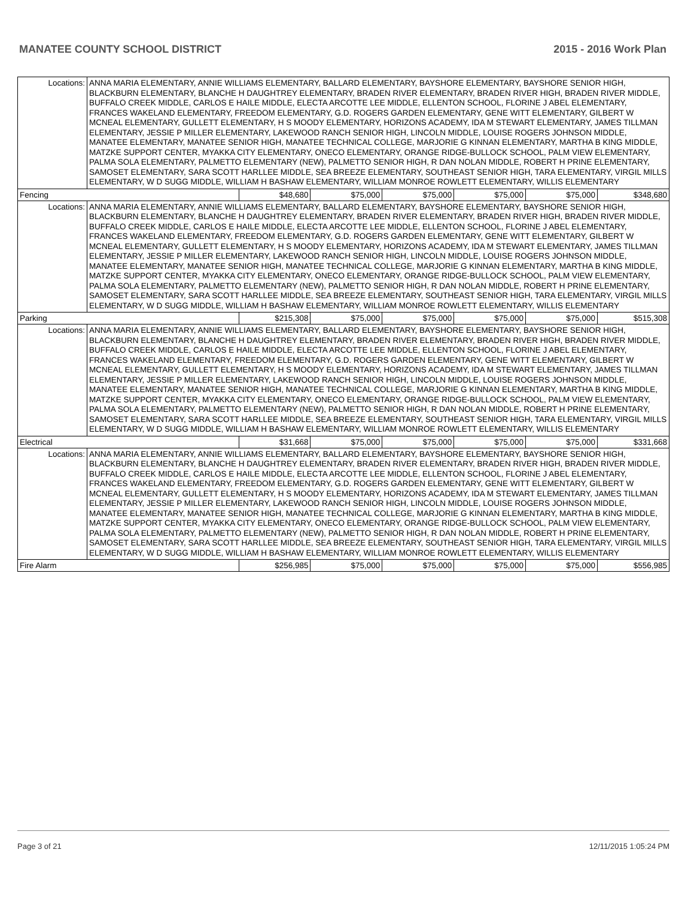MANATEE COUNTY SCHOOL DISTRICT 2015 - 2016 Work Plan
| Locations: | ANNA MARIA ELEMENTARY, ANNIE WILLIAMS ELEMENTARY, BALLARD ELEMENTARY, BAYSHORE ELEMENTARY, BAYSHORE SENIOR HIGH, BLACKBURN ELEMENTARY, BLANCHE H DAUGHTREY ELEMENTARY, BRADEN RIVER ELEMENTARY, BRADEN RIVER HIGH, BRADEN RIVER MIDDLE, BUFFALO CREEK MIDDLE, CARLOS E HAILE MIDDLE, ELECTA ARCOTTE LEE MIDDLE, ELLENTON SCHOOL, FLORINE J ABEL ELEMENTARY, FRANCES WAKELAND ELEMENTARY, FREEDOM ELEMENTARY, G.D. ROGERS GARDEN ELEMENTARY, GENE WITT ELEMENTARY, GILBERT W MCNEAL ELEMENTARY, GULLETT ELEMENTARY, H S MOODY ELEMENTARY, HORIZONS ACADEMY, IDA M STEWART ELEMENTARY, JAMES TILLMAN ELEMENTARY, JESSIE P MILLER ELEMENTARY, LAKEWOOD RANCH SENIOR HIGH, LINCOLN MIDDLE, LOUISE ROGERS JOHNSON MIDDLE, MANATEE ELEMENTARY, MANATEE SENIOR HIGH, MANATEE TECHNICAL COLLEGE, MARJORIE G KINNAN ELEMENTARY, MARTHA B KING MIDDLE, MATZKE SUPPORT CENTER, MYAKKA CITY ELEMENTARY, ONECO ELEMENTARY, ORANGE RIDGE-BULLOCK SCHOOL, PALM VIEW ELEMENTARY, PALMA SOLA ELEMENTARY, PALMETTO ELEMENTARY (NEW), PALMETTO SENIOR HIGH, R DAN NOLAN MIDDLE, ROBERT H PRINE ELEMENTARY, SAMOSET ELEMENTARY, SARA SCOTT HARLLEE MIDDLE, SEA BREEZE ELEMENTARY, SOUTHEAST SENIOR HIGH, TARA ELEMENTARY, VIRGIL MILLS ELEMENTARY, W D SUGG MIDDLE, WILLIAM H BASHAW ELEMENTARY, WILLIAM MONROE ROWLETT ELEMENTARY, WILLIS ELEMENTARY | | | | | | |
| Fencing | | $48,680 | $75,000 | $75,000 | $75,000 | $75,000 | $348,680 |
| Locations: | ANNA MARIA ELEMENTARY, ANNIE WILLIAMS ELEMENTARY, BALLARD ELEMENTARY, BAYSHORE ELEMENTARY, BAYSHORE SENIOR HIGH, BLACKBURN ELEMENTARY, BLANCHE H DAUGHTREY ELEMENTARY, BRADEN RIVER ELEMENTARY, BRADEN RIVER HIGH, BRADEN RIVER MIDDLE, BUFFALO CREEK MIDDLE, CARLOS E HAILE MIDDLE, ELECTA ARCOTTE LEE MIDDLE, ELLENTON SCHOOL, FLORINE J ABEL ELEMENTARY, FRANCES WAKELAND ELEMENTARY, FREEDOM ELEMENTARY, G.D. ROGERS GARDEN ELEMENTARY, GENE WITT ELEMENTARY, GILBERT W MCNEAL ELEMENTARY, GULLETT ELEMENTARY, H S MOODY ELEMENTARY, HORIZONS ACADEMY, IDA M STEWART ELEMENTARY, JAMES TILLMAN ELEMENTARY, JESSIE P MILLER ELEMENTARY, LAKEWOOD RANCH SENIOR HIGH, LINCOLN MIDDLE, LOUISE ROGERS JOHNSON MIDDLE, MANATEE ELEMENTARY, MANATEE SENIOR HIGH, MANATEE TECHNICAL COLLEGE, MARJORIE G KINNAN ELEMENTARY, MARTHA B KING MIDDLE, MATZKE SUPPORT CENTER, MYAKKA CITY ELEMENTARY, ONECO ELEMENTARY, ORANGE RIDGE-BULLOCK SCHOOL, PALM VIEW ELEMENTARY, PALMA SOLA ELEMENTARY, PALMETTO ELEMENTARY (NEW), PALMETTO SENIOR HIGH, R DAN NOLAN MIDDLE, ROBERT H PRINE ELEMENTARY, SAMOSET ELEMENTARY, SARA SCOTT HARLLEE MIDDLE, SEA BREEZE ELEMENTARY, SOUTHEAST SENIOR HIGH, TARA ELEMENTARY, VIRGIL MILLS ELEMENTARY, W D SUGG MIDDLE, WILLIAM H BASHAW ELEMENTARY, WILLIAM MONROE ROWLETT ELEMENTARY, WILLIS ELEMENTARY | | | | | | |
| Parking | | $215,308 | $75,000 | $75,000 | $75,000 | $75,000 | $515,308 |
| Locations: | ANNA MARIA ELEMENTARY, ANNIE WILLIAMS ELEMENTARY, BALLARD ELEMENTARY, BAYSHORE ELEMENTARY, BAYSHORE SENIOR HIGH, BLACKBURN ELEMENTARY, BLANCHE H DAUGHTREY ELEMENTARY, BRADEN RIVER ELEMENTARY, BRADEN RIVER HIGH, BRADEN RIVER MIDDLE, BUFFALO CREEK MIDDLE, CARLOS E HAILE MIDDLE, ELECTA ARCOTTE LEE MIDDLE, ELLENTON SCHOOL, FLORINE J ABEL ELEMENTARY, FRANCES WAKELAND ELEMENTARY, FREEDOM ELEMENTARY, G.D. ROGERS GARDEN ELEMENTARY, GENE WITT ELEMENTARY, GILBERT W MCNEAL ELEMENTARY, GULLETT ELEMENTARY, H S MOODY ELEMENTARY, HORIZONS ACADEMY, IDA M STEWART ELEMENTARY, JAMES TILLMAN ELEMENTARY, JESSIE P MILLER ELEMENTARY, LAKEWOOD RANCH SENIOR HIGH, LINCOLN MIDDLE, LOUISE ROGERS JOHNSON MIDDLE, MANATEE ELEMENTARY, MANATEE SENIOR HIGH, MANATEE TECHNICAL COLLEGE, MARJORIE G KINNAN ELEMENTARY, MARTHA B KING MIDDLE, MATZKE SUPPORT CENTER, MYAKKA CITY ELEMENTARY, ONECO ELEMENTARY, ORANGE RIDGE-BULLOCK SCHOOL, PALM VIEW ELEMENTARY, PALMA SOLA ELEMENTARY, PALMETTO ELEMENTARY (NEW), PALMETTO SENIOR HIGH, R DAN NOLAN MIDDLE, ROBERT H PRINE ELEMENTARY, SAMOSET ELEMENTARY, SARA SCOTT HARLLEE MIDDLE, SEA BREEZE ELEMENTARY, SOUTHEAST SENIOR HIGH, TARA ELEMENTARY, VIRGIL MILLS ELEMENTARY, W D SUGG MIDDLE, WILLIAM H BASHAW ELEMENTARY, WILLIAM MONROE ROWLETT ELEMENTARY, WILLIS ELEMENTARY | | | | | | |
| Electrical | | $31,668 | $75,000 | $75,000 | $75,000 | $75,000 | $331,668 |
| Locations: | ANNA MARIA ELEMENTARY, ANNIE WILLIAMS ELEMENTARY, BALLARD ELEMENTARY, BAYSHORE ELEMENTARY, BAYSHORE SENIOR HIGH, BLACKBURN ELEMENTARY, BLANCHE H DAUGHTREY ELEMENTARY, BRADEN RIVER ELEMENTARY, BRADEN RIVER HIGH, BRADEN RIVER MIDDLE, BUFFALO CREEK MIDDLE, CARLOS E HAILE MIDDLE, ELECTA ARCOTTE LEE MIDDLE, ELLENTON SCHOOL, FLORINE J ABEL ELEMENTARY, FRANCES WAKELAND ELEMENTARY, FREEDOM ELEMENTARY, G.D. ROGERS GARDEN ELEMENTARY, GENE WITT ELEMENTARY, GILBERT W MCNEAL ELEMENTARY, GULLETT ELEMENTARY, H S MOODY ELEMENTARY, HORIZONS ACADEMY, IDA M STEWART ELEMENTARY, JAMES TILLMAN ELEMENTARY, JESSIE P MILLER ELEMENTARY, LAKEWOOD RANCH SENIOR HIGH, LINCOLN MIDDLE, LOUISE ROGERS JOHNSON MIDDLE, MANATEE ELEMENTARY, MANATEE SENIOR HIGH, MANATEE TECHNICAL COLLEGE, MARJORIE G KINNAN ELEMENTARY, MARTHA B KING MIDDLE, MATZKE SUPPORT CENTER, MYAKKA CITY ELEMENTARY, ONECO ELEMENTARY, ORANGE RIDGE-BULLOCK SCHOOL, PALM VIEW ELEMENTARY, PALMA SOLA ELEMENTARY, PALMETTO ELEMENTARY (NEW), PALMETTO SENIOR HIGH, R DAN NOLAN MIDDLE, ROBERT H PRINE ELEMENTARY, SAMOSET ELEMENTARY, SARA SCOTT HARLLEE MIDDLE, SEA BREEZE ELEMENTARY, SOUTHEAST SENIOR HIGH, TARA ELEMENTARY, VIRGIL MILLS ELEMENTARY, W D SUGG MIDDLE, WILLIAM H BASHAW ELEMENTARY, WILLIAM MONROE ROWLETT ELEMENTARY, WILLIS ELEMENTARY | | | | | | |
| Fire Alarm | | $256,985 | $75,000 | $75,000 | $75,000 | $75,000 | $556,985 |
Page 3 of 21 12/11/2015 1:05:24 PM